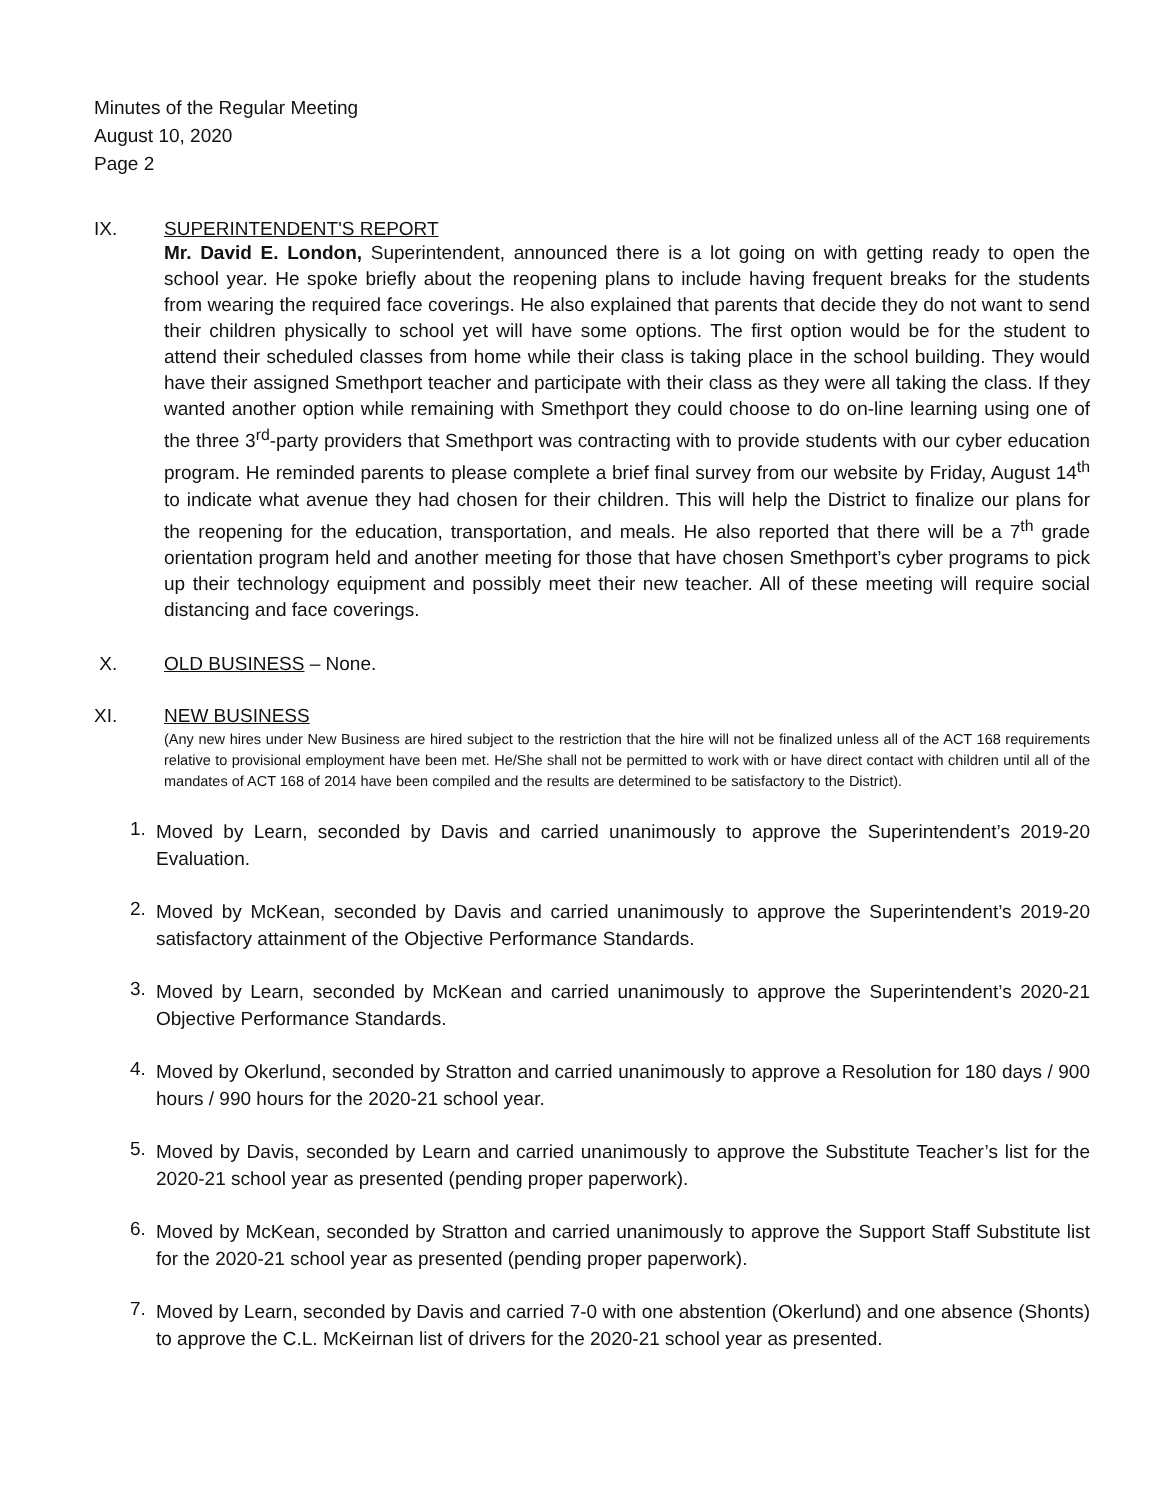Minutes of the Regular Meeting
August 10, 2020
Page 2
IX. SUPERINTENDENT'S REPORT
Mr. David E. London, Superintendent, announced there is a lot going on with getting ready to open the school year. He spoke briefly about the reopening plans to include having frequent breaks for the students from wearing the required face coverings. He also explained that parents that decide they do not want to send their children physically to school yet will have some options. The first option would be for the student to attend their scheduled classes from home while their class is taking place in the school building. They would have their assigned Smethport teacher and participate with their class as they were all taking the class. If they wanted another option while remaining with Smethport they could choose to do on-line learning using one of the three 3<sup>rd</sup>-party providers that Smethport was contracting with to provide students with our cyber education program. He reminded parents to please complete a brief final survey from our website by Friday, August 14<sup>th</sup> to indicate what avenue they had chosen for their children. This will help the District to finalize our plans for the reopening for the education, transportation, and meals. He also reported that there will be a 7<sup>th</sup> grade orientation program held and another meeting for those that have chosen Smethport’s cyber programs to pick up their technology equipment and possibly meet their new teacher. All of these meeting will require social distancing and face coverings.
X. OLD BUSINESS – None.
XI. NEW BUSINESS
(Any new hires under New Business are hired subject to the restriction that the hire will not be finalized unless all of the ACT 168 requirements relative to provisional employment have been met. He/She shall not be permitted to work with or have direct contact with children until all of the mandates of ACT 168 of 2014 have been compiled and the results are determined to be satisfactory to the District).
1.
Moved by Learn, seconded by Davis and carried unanimously to approve the Superintendent’s 2019-20 Evaluation.
2.
Moved by McKean, seconded by Davis and carried unanimously to approve the Superintendent’s 2019-20 satisfactory attainment of the Objective Performance Standards.
3.
Moved by Learn, seconded by McKean and carried unanimously to approve the Superintendent’s 2020-21 Objective Performance Standards.
4.
Moved by Okerlund, seconded by Stratton and carried unanimously to approve a Resolution for 180 days / 900 hours / 990 hours for the 2020-21 school year.
5.
Moved by Davis, seconded by Learn and carried unanimously to approve the Substitute Teacher’s list for the 2020-21 school year as presented (pending proper paperwork).
6.
Moved by McKean, seconded by Stratton and carried unanimously to approve the Support Staff Substitute list for the 2020-21 school year as presented (pending proper paperwork).
7.
Moved by Learn, seconded by Davis and carried 7-0 with one abstention (Okerlund) and one absence (Shonts) to approve the C.L. McKeirnan list of drivers for the 2020-21 school year as presented.